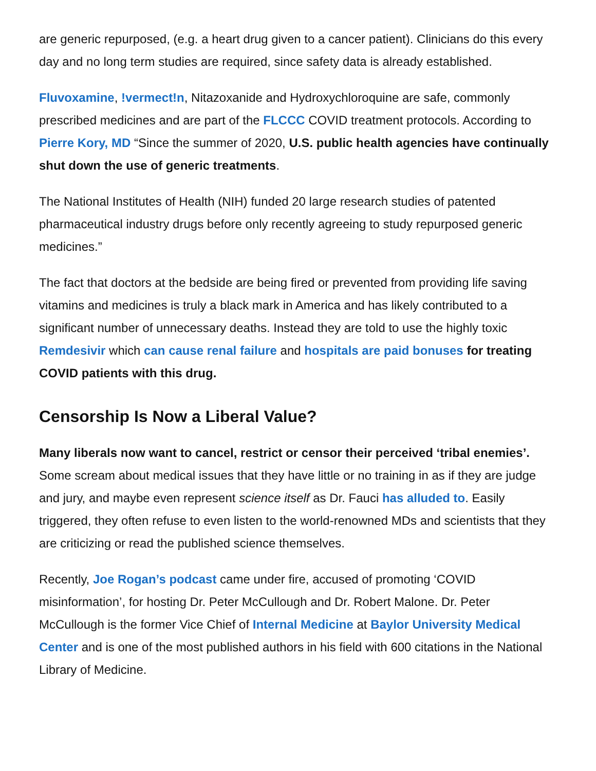are generic repurposed, (e.g. a heart drug given to a cancer patient). Clinicians do this every day and no long term studies are required, since safety data is already established.
Fluvoxamine, !vermect!n, Nitazoxanide and Hydroxychloroquine are safe, commonly prescribed medicines and are part of the FLCCC COVID treatment protocols. According to Pierre Kory, MD “Since the summer of 2020, U.S. public health agencies have continually shut down the use of generic treatments.
The National Institutes of Health (NIH) funded 20 large research studies of patented pharmaceutical industry drugs before only recently agreeing to study repurposed generic medicines.”
The fact that doctors at the bedside are being fired or prevented from providing life saving vitamins and medicines is truly a black mark in America and has likely contributed to a significant number of unnecessary deaths. Instead they are told to use the highly toxic Remdesivir which can cause renal failure and hospitals are paid bonuses for treating COVID patients with this drug.
Censorship Is Now a Liberal Value?
Many liberals now want to cancel, restrict or censor their perceived ‘tribal enemies’. Some scream about medical issues that they have little or no training in as if they are judge and jury, and maybe even represent science itself as Dr. Fauci has alluded to. Easily triggered, they often refuse to even listen to the world-renowned MDs and scientists that they are criticizing or read the published science themselves.
Recently, Joe Rogan’s podcast came under fire, accused of promoting ‘COVID misinformation’, for hosting Dr. Peter McCullough and Dr. Robert Malone. Dr. Peter McCullough is the former Vice Chief of Internal Medicine at Baylor University Medical Center and is one of the most published authors in his field with 600 citations in the National Library of Medicine.